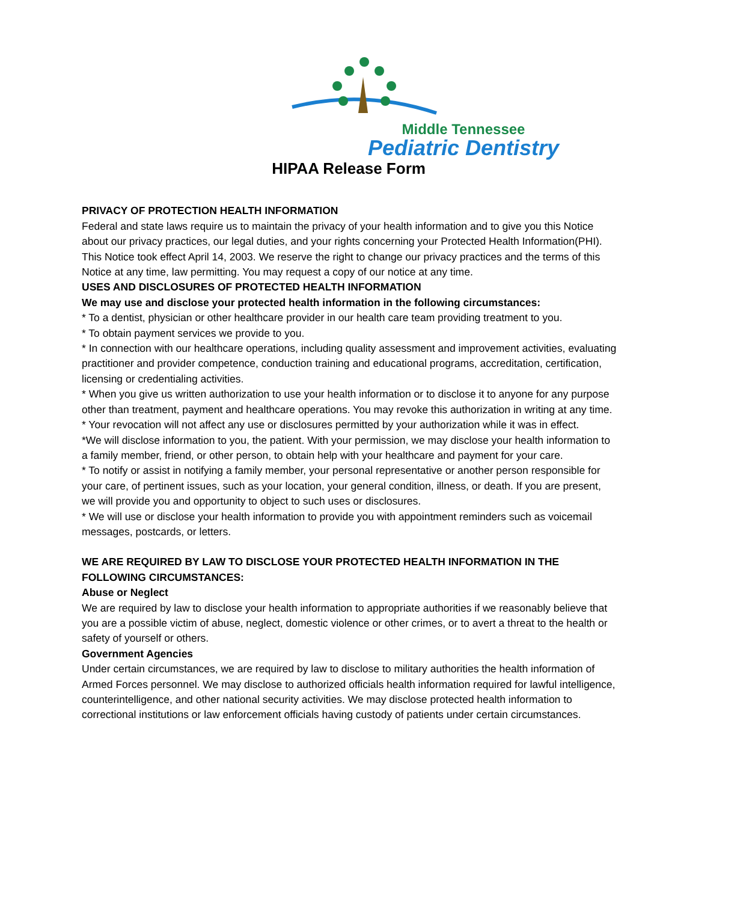Middle Tennessee
Pediatric Dentistry
HIPAA Release Form
PRIVACY OF PROTECTION HEALTH INFORMATION
Federal and state laws require us to maintain the privacy of your health information and to give you this Notice about our privacy practices, our legal duties, and your rights concerning your Protected Health Information(PHI).
This Notice took effect April 14, 2003. We reserve the right to change our privacy practices and the terms of this Notice at any time, law permitting. You may request a copy of our notice at any time.
USES AND DISCLOSURES OF PROTECTED HEALTH INFORMATION
We may use and disclose your protected health information in the following circumstances:
* To a dentist, physician or other healthcare provider in our health care team providing treatment to you.
* To obtain payment services we provide to you.
* In connection with our healthcare operations, including quality assessment and improvement activities, evaluating practitioner and provider competence, conduction training and educational programs, accreditation, certification, licensing or credentialing activities.
* When you give us written authorization to use your health information or to disclose it to anyone for any purpose other than treatment, payment and healthcare operations. You may revoke this authorization in writing at any time.
* Your revocation will not affect any use or disclosures permitted by your authorization while it was in effect.
*We will disclose information to you, the patient. With your permission, we may disclose your health information to a family member, friend, or other person, to obtain help with your healthcare and payment for your care.
* To notify or assist in notifying a family member, your personal representative or another person responsible for your care, of pertinent issues, such as your location, your general condition, illness, or death. If you are present, we will provide you and opportunity to object to such uses or disclosures.
* We will use or disclose your health information to provide you with appointment reminders such as voicemail messages, postcards, or letters.
WE ARE REQUIRED BY LAW TO DISCLOSE YOUR PROTECTED HEALTH INFORMATION IN THE FOLLOWING CIRCUMSTANCES:
Abuse or Neglect
We are required by law to disclose your health information to appropriate authorities if we reasonably believe that you are a possible victim of abuse, neglect, domestic violence or other crimes, or to avert a threat to the health or safety of yourself or others.
Government Agencies
Under certain circumstances, we are required by law to disclose to military authorities the health information of Armed Forces personnel. We may disclose to authorized officials health information required for lawful intelligence, counterintelligence, and other national security activities. We may disclose protected health information to correctional institutions or law enforcement officials having custody of patients under certain circumstances.